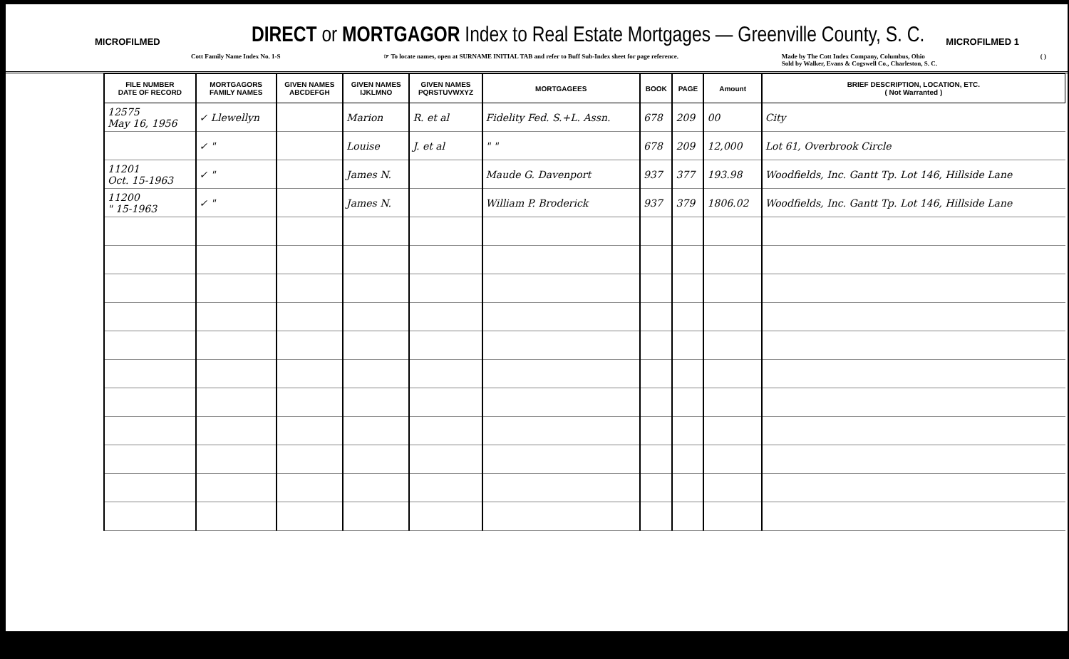MICROFILMED DIRECT or MORTGAGOR Index to Real Estate Mortgages — Greenville County, S. C. MICROFILMED 1
Cott Family Name Index No. 1-S ☞ To locate names, open at SURNAME INITIAL TAB and refer to Buff Sub-Index sheet for page reference. Made by The Cott Index Company, Columbus, Ohio
Sold by Walker, Evans & Cogswell Co., Charleston, S. C. ( )
| FILE NUMBER DATE OF RECORD | MORTGAGORS FAMILY NAMES | GIVEN NAMES ABCDEFGH | GIVEN NAMES IJKLMNO | GIVEN NAMES PQRSTUVWXYZ | MORTGAGEES | BOOK | PAGE | Amount | BRIEF DESCRIPTION, LOCATION, ETC. ( Not Warranted ) |
| --- | --- | --- | --- | --- | --- | --- | --- | --- | --- |
| 12575 May 16, 1956 | ✓ Llewellyn | | Marion | R. et al | Fidelity Fed. S.+L. Assn. | 678 | 209 | 00 | City |
| | ✓ " | | Louise | J. et al | " " | 678 | 209 | 12,000 | Lot 61, Overbrook Circle |
| 11201 Oct. 15-1963 | ✓ " | | James N. | | Maude G. Davenport | 937 | 377 | 193.98 | Woodfields, Inc. Gantt Tp. Lot 146, Hillside Lane |
| 11200 " 15-1963 | ✓ " | | James N. | | William P. Broderick | 937 | 379 | 1806.02 | Woodfields, Inc. Gantt Tp. Lot 146, Hillside Lane |